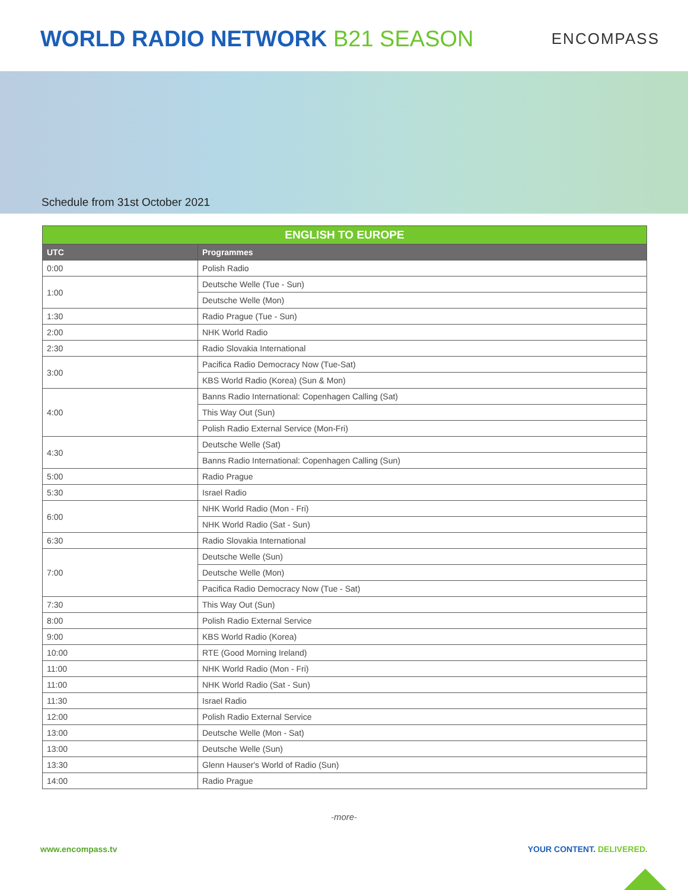WORLD RADIO NETWORK B21 SEASON
ENCOMPASS
Schedule from 31st October 2021
| ENGLISH TO EUROPE | |
| --- | --- |
| UTC | Programmes |
| 0:00 | Polish Radio |
| 1:00 | Deutsche Welle (Tue - Sun) |
| | Deutsche Welle (Mon) |
| 1:30 | Radio Prague (Tue - Sun) |
| 2:00 | NHK World Radio |
| 2:30 | Radio Slovakia International |
| 3:00 | Pacifica Radio Democracy Now (Tue-Sat) |
| | KBS World Radio (Korea) (Sun & Mon) |
| 4:00 | Banns Radio International: Copenhagen Calling (Sat) |
| | This Way Out (Sun) |
| | Polish Radio External Service (Mon-Fri) |
| 4:30 | Deutsche Welle (Sat) |
| | Banns Radio International: Copenhagen Calling (Sun) |
| 5:00 | Radio Prague |
| 5:30 | Israel Radio |
| 6:00 | NHK World Radio (Mon - Fri) |
| | NHK World Radio (Sat - Sun) |
| 6:30 | Radio Slovakia International |
| 7:00 | Deutsche Welle (Sun) |
| | Deutsche Welle (Mon) |
| | Pacifica Radio Democracy Now (Tue - Sat) |
| 7:30 | This Way Out (Sun) |
| 8:00 | Polish Radio External Service |
| 9:00 | KBS World Radio (Korea) |
| 10:00 | RTE (Good Morning Ireland) |
| 11:00 | NHK World Radio (Mon - Fri) |
| 11:00 | NHK World Radio (Sat - Sun) |
| 11:30 | Israel Radio |
| 12:00 | Polish Radio External Service |
| 13:00 | Deutsche Welle (Mon - Sat) |
| 13:00 | Deutsche Welle (Sun) |
| 13:30 | Glenn Hauser's World of Radio (Sun) |
| 14:00 | Radio Prague |
-more-
www.encompass.tv YOUR CONTENT. DELIVERED.